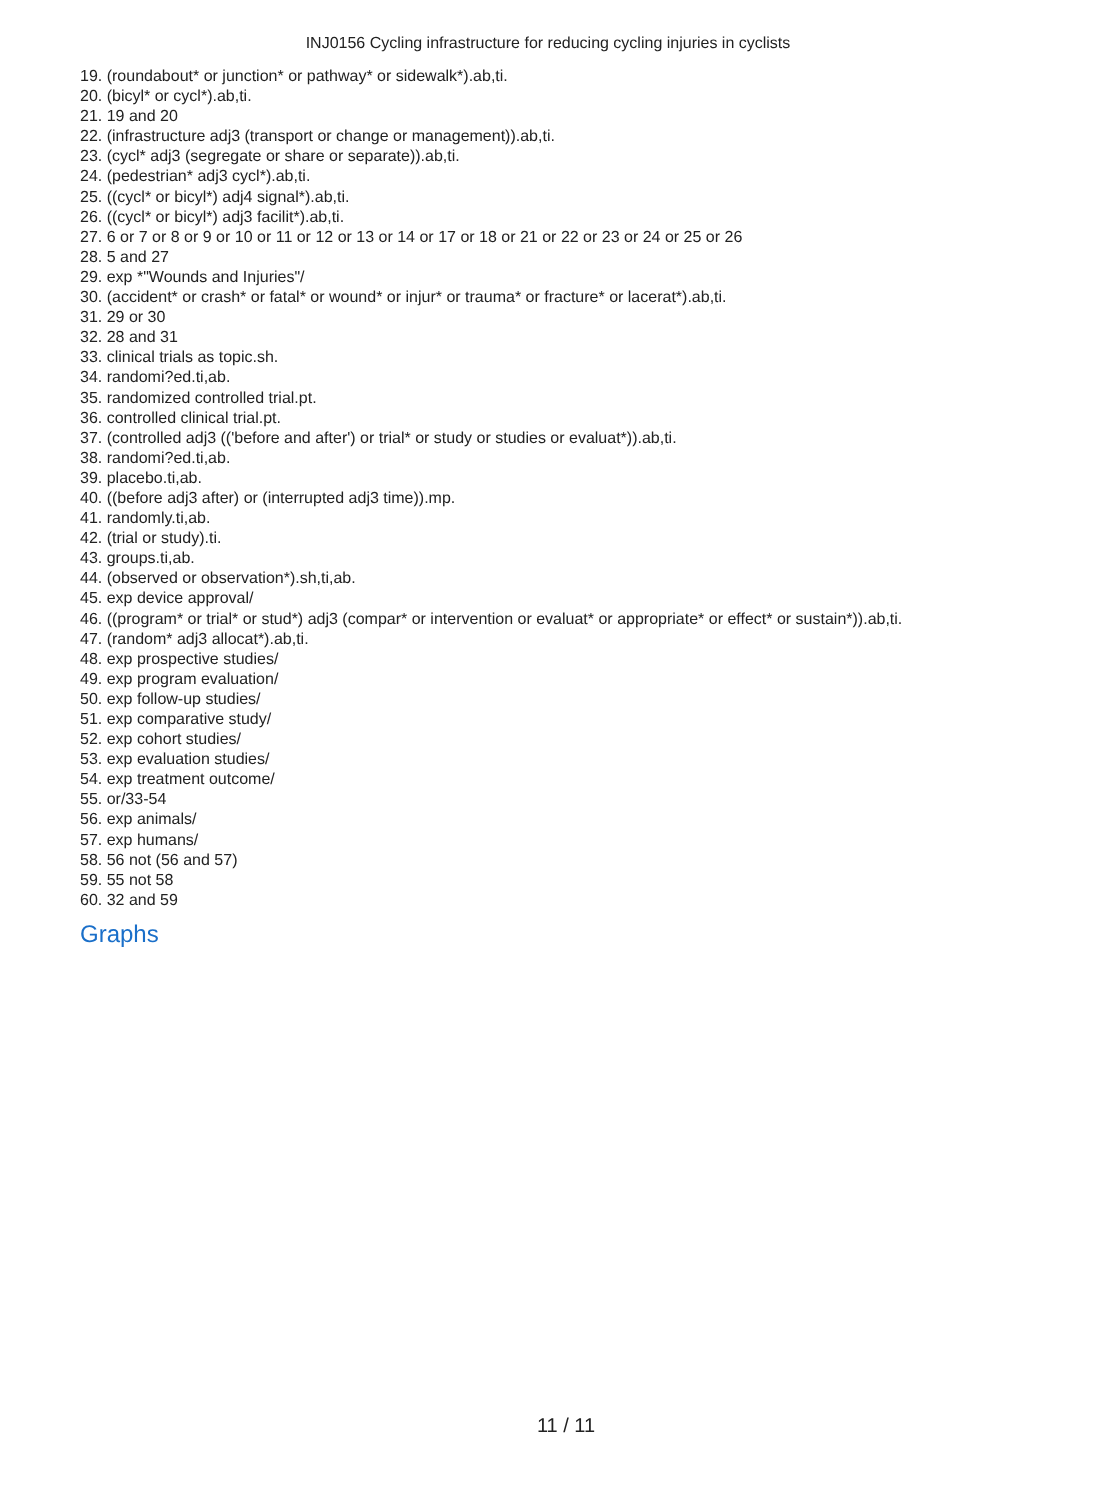INJ0156 Cycling infrastructure for reducing cycling injuries in cyclists
19. (roundabout* or junction* or pathway* or sidewalk*).ab,ti.
20. (bicyl* or cycl*).ab,ti.
21. 19 and 20
22. (infrastructure adj3 (transport or change or management)).ab,ti.
23. (cycl* adj3 (segregate or share or separate)).ab,ti.
24. (pedestrian* adj3 cycl*).ab,ti.
25. ((cycl* or bicyl*) adj4 signal*).ab,ti.
26. ((cycl* or bicyl*) adj3 facilit*).ab,ti.
27. 6 or 7 or 8 or 9 or 10 or 11 or 12 or 13 or 14 or 17 or 18 or 21 or 22 or 23 or 24 or 25 or 26
28. 5 and 27
29. exp *"Wounds and Injuries"/
30. (accident* or crash* or fatal* or wound* or injur* or trauma* or fracture* or lacerat*).ab,ti.
31. 29 or 30
32. 28 and 31
33. clinical trials as topic.sh.
34. randomi?ed.ti,ab.
35. randomized controlled trial.pt.
36. controlled clinical trial.pt.
37. (controlled adj3 (('before and after') or trial* or study or studies or evaluat*)).ab,ti.
38. randomi?ed.ti,ab.
39. placebo.ti,ab.
40. ((before adj3 after) or (interrupted adj3 time)).mp.
41. randomly.ti,ab.
42. (trial or study).ti.
43. groups.ti,ab.
44. (observed or observation*).sh,ti,ab.
45. exp device approval/
46. ((program* or trial* or stud*) adj3 (compar* or intervention or evaluat* or appropriate* or effect* or sustain*)).ab,ti.
47. (random* adj3 allocat*).ab,ti.
48. exp prospective studies/
49. exp program evaluation/
50. exp follow-up studies/
51. exp comparative study/
52. exp cohort studies/
53. exp evaluation studies/
54. exp treatment outcome/
55. or/33-54
56. exp animals/
57. exp humans/
58. 56 not (56 and 57)
59. 55 not 58
60. 32 and 59
Graphs
11 / 11